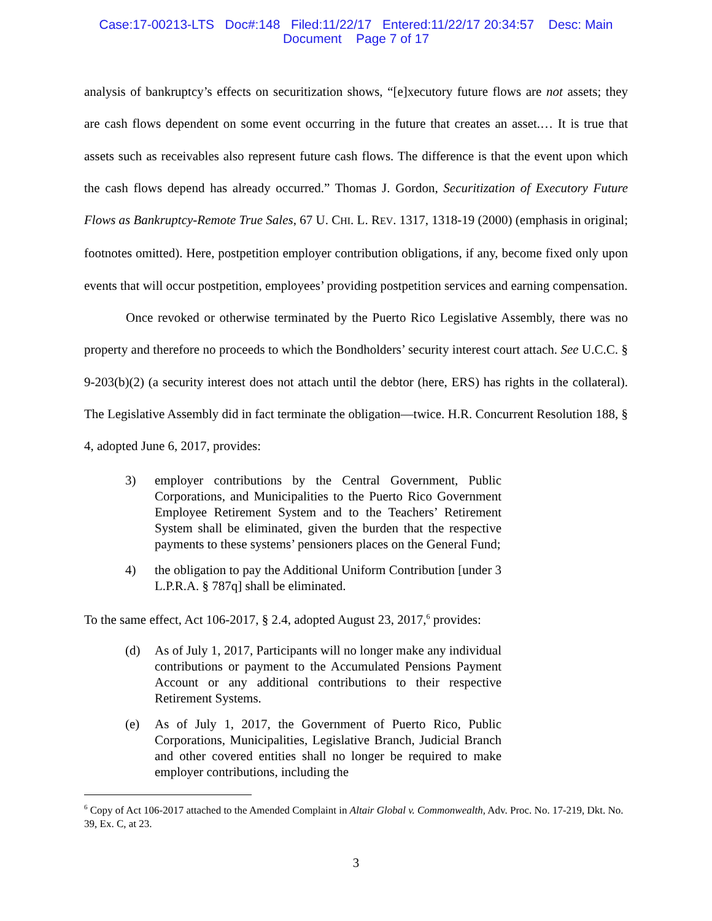Case:17-00213-LTS Doc#:148 Filed:11/22/17 Entered:11/22/17 20:34:57 Desc: Main
Document Page 7 of 17
analysis of bankruptcy’s effects on securitization shows, “[e]xecutory future flows are not assets; they are cash flows dependent on some event occurring in the future that creates an asset.… It is true that assets such as receivables also represent future cash flows. The difference is that the event upon which the cash flows depend has already occurred.” Thomas J. Gordon, Securitization of Executory Future Flows as Bankruptcy-Remote True Sales, 67 U. CHI. L. REV. 1317, 1318-19 (2000) (emphasis in original; footnotes omitted). Here, postpetition employer contribution obligations, if any, become fixed only upon events that will occur postpetition, employees’ providing postpetition services and earning compensation.
Once revoked or otherwise terminated by the Puerto Rico Legislative Assembly, there was no property and therefore no proceeds to which the Bondholders’ security interest court attach. See U.C.C. § 9-203(b)(2) (a security interest does not attach until the debtor (here, ERS) has rights in the collateral). The Legislative Assembly did in fact terminate the obligation—twice. H.R. Concurrent Resolution 188, § 4, adopted June 6, 2017, provides:
3) employer contributions by the Central Government, Public Corporations, and Municipalities to the Puerto Rico Government Employee Retirement System and to the Teachers’ Retirement System shall be eliminated, given the burden that the respective payments to these systems’ pensioners places on the General Fund;
4) the obligation to pay the Additional Uniform Contribution [under 3 L.P.R.A. § 787q] shall be eliminated.
To the same effect, Act 106-2017, § 2.4, adopted August 23, 2017,<sup>6</sup> provides:
(d) As of July 1, 2017, Participants will no longer make any individual contributions or payment to the Accumulated Pensions Payment Account or any additional contributions to their respective Retirement Systems.
(e) As of July 1, 2017, the Government of Puerto Rico, Public Corporations, Municipalities, Legislative Branch, Judicial Branch and other covered entities shall no longer be required to make employer contributions, including the
<sup>6</sup> Copy of Act 106-2017 attached to the Amended Complaint in Altair Global v. Commonwealth, Adv. Proc. No. 17-219, Dkt. No. 39, Ex. C, at 23.
3